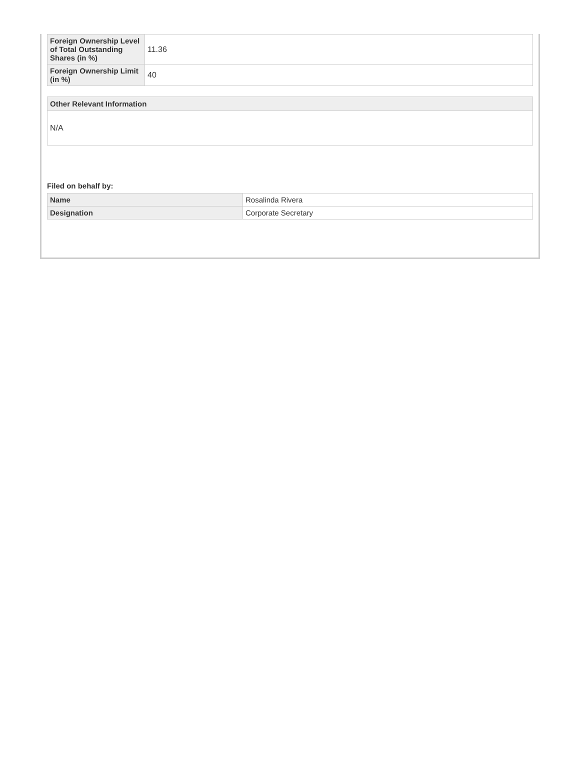| Foreign Ownership Level of Total Outstanding Shares (in %) | 11.36 |
| Foreign Ownership Limit (in %) | 40 |
Other Relevant Information
N/A
Filed on behalf by:
| Name | Rosalinda Rivera |
| Designation | Corporate Secretary |